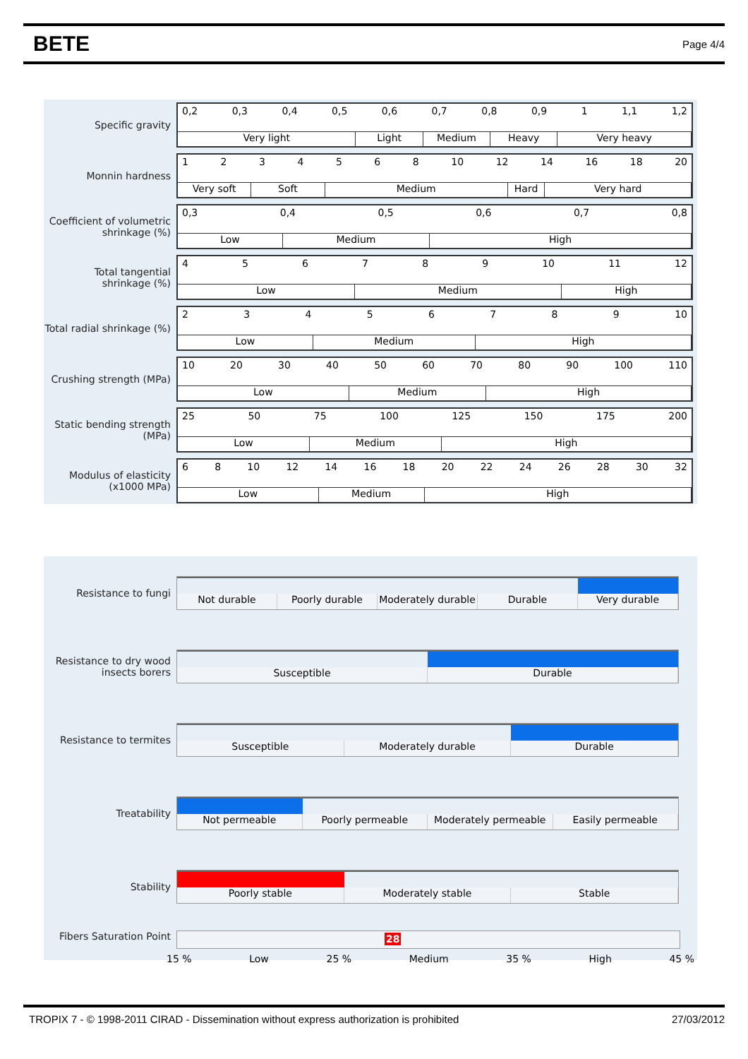BETE Page 4/4
Specific gravity
0,2 0,3 0,4 0,5 0,6 0,7 0,8 0,9 1 1,1 1,2
Very light Light Medium Heavy Very heavy
Monnin hardness
1234568 10 12 14 16 18 20
Very soft Soft Medium Hard Very hard
Coefficient of volumetric shrinkage (%)
0,3 0,4 0,5 0,6 0,7 0,8
Low Medium High
Total tangential shrinkage (%)
456789 10 11 12
Low Medium High
Total radial shrinkage (%)
23456789 10
Low Medium High
Crushing strength (MPa)
10 20 30 40 50 60 70 80 90 100 110
Low Medium High
Static bending strength (MPa)
25 50 75 100 125 150 175 200
Low Medium High
Modulus of elasticity (x1000 MPa)
68 10 12 14 16 18 20 22 24 26 28 30 32
Low Medium High
Resistance to fungi
Not durable Poorly durable Moderately durable Durable Very durable
Resistance to dry wood insects borers
Susceptible Durable
Resistance to termites
Susceptible Moderately durable Durable
Treatability
Not permeable Poorly permeable Moderately permeable Easily permeable
Stability
Poorly stable Moderately stable Stable
Fibers Saturation Point
28
15 % Low 25 % Medium 35 % High 45 %
TROPIX 7 - © 1998-2011 CIRAD - Dissemination without express authorization is prohibited 27/03/2012